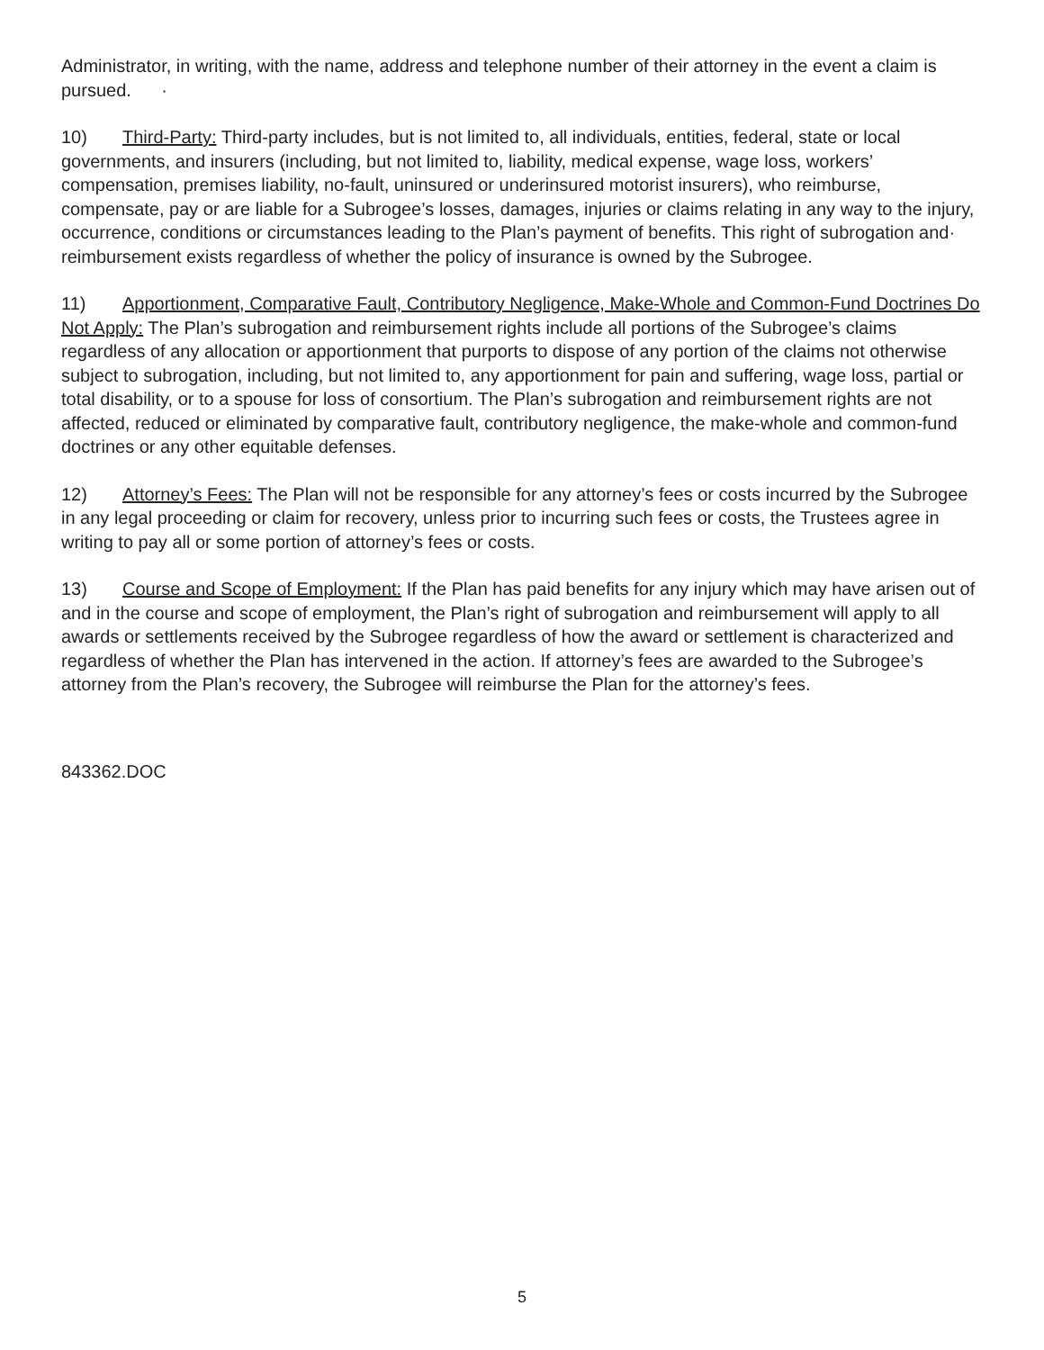Administrator, in writing, with the name, address and telephone number of their attorney in the event a claim is pursued. ·
10) Third-Party: Third-party includes, but is not limited to, all individuals, entities, federal, state or local governments, and insurers (including, but not limited to, liability, medical expense, wage loss, workers’ compensation, premises liability, no-fault, uninsured or underinsured motorist insurers), who reimburse, compensate, pay or are liable for a Subrogee’s losses, damages, injuries or claims relating in any way to the injury, occurrence, conditions or circumstances leading to the Plan’s payment of benefits. This right of subrogation and· reimbursement exists regardless of whether the policy of insurance is owned by the Subrogee.
11) Apportionment, Comparative Fault, Contributory Negligence, Make-Whole and Common-Fund Doctrines Do Not Apply: The Plan’s subrogation and reimbursement rights include all portions of the Subrogee’s claims regardless of any allocation or apportionment that purports to dispose of any portion of the claims not otherwise subject to subrogation, including, but not limited to, any apportionment for pain and suffering, wage loss, partial or total disability, or to a spouse for loss of consortium. The Plan’s subrogation and reimbursement rights are not affected, reduced or eliminated by comparative fault, contributory negligence, the make-whole and common-fund doctrines or any other equitable defenses.
12) Attorney’s Fees: The Plan will not be responsible for any attorney’s fees or costs incurred by the Subrogee in any legal proceeding or claim for recovery, unless prior to incurring such fees or costs, the Trustees agree in writing to pay all or some portion of attorney’s fees or costs.
13) Course and Scope of Employment: If the Plan has paid benefits for any injury which may have arisen out of and in the course and scope of employment, the Plan’s right of subrogation and reimbursement will apply to all awards or settlements received by the Subrogee regardless of how the award or settlement is characterized and regardless of whether the Plan has intervened in the action. If attorney’s fees are awarded to the Subrogee’s attorney from the Plan’s recovery, the Subrogee will reimburse the Plan for the attorney’s fees.
843362.DOC
5